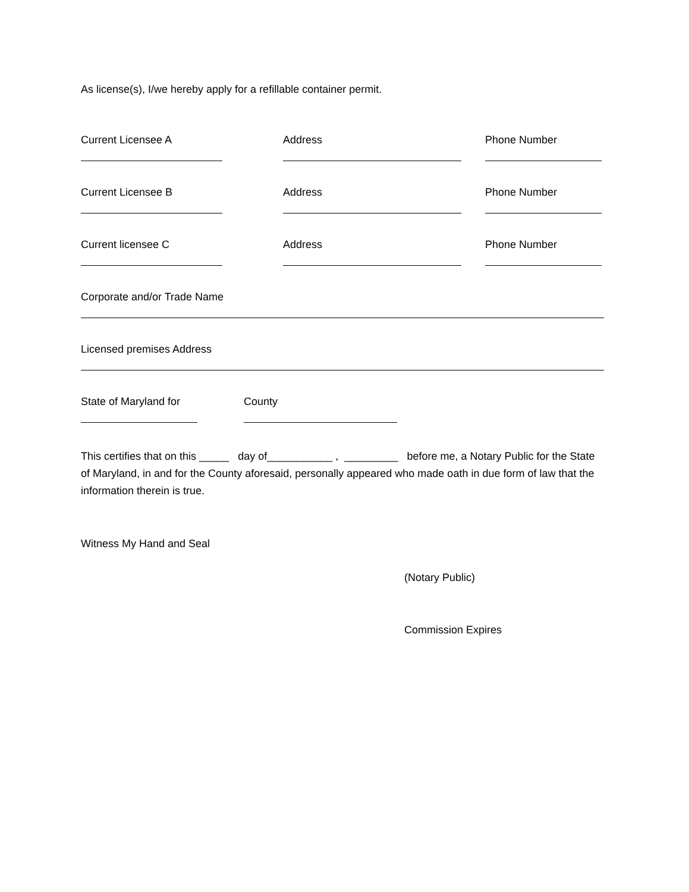As license(s), I/we hereby apply for a refillable container permit.
Current Licensee A Address Phone Number
Current Licensee B Address Phone Number
Current licensee C Address Phone Number
Corporate and/or Trade Name
Licensed premises Address
State of Maryland for County
This certifies that on this _____ day of___________ , _________ before me, a Notary Public for the State of Maryland, in and for the County aforesaid, personally appeared who made oath in due form of law that the information therein is true.
Witness My Hand and Seal
(Notary Public)
Commission Expires